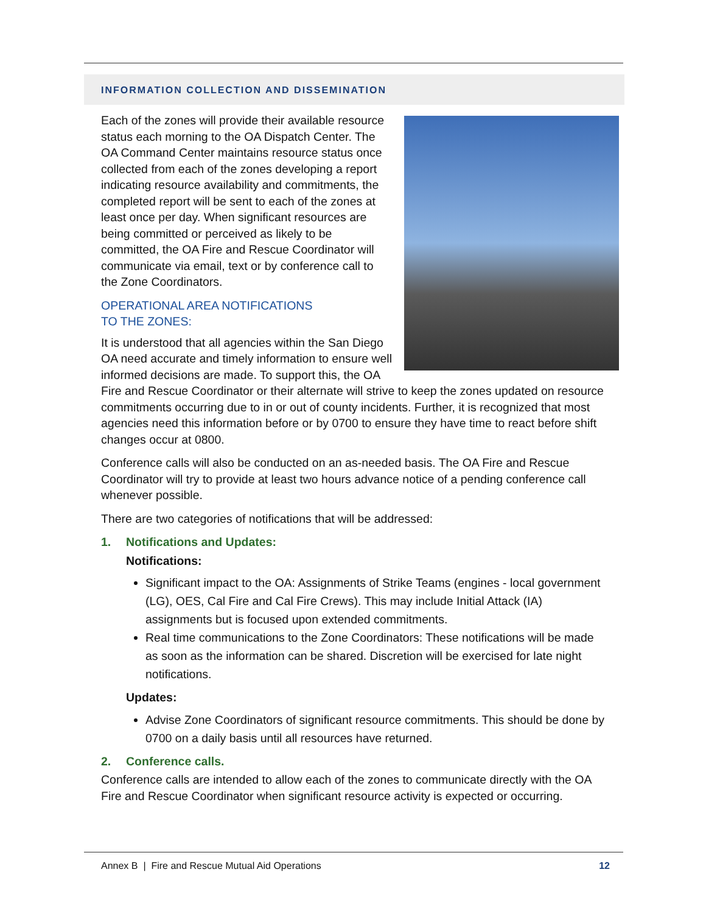INFORMATION COLLECTION AND DISSEMINATION
Each of the zones will provide their available resource status each morning to the OA Dispatch Center. The OA Command Center maintains resource status once collected from each of the zones developing a report indicating resource availability and commitments, the completed report will be sent to each of the zones at least once per day. When significant resources are being committed or perceived as likely to be committed, the OA Fire and Rescue Coordinator will communicate via email, text or by conference call to the Zone Coordinators.
OPERATIONAL AREA NOTIFICATIONS
TO THE ZONES:
It is understood that all agencies within the San Diego OA need accurate and timely information to ensure well informed decisions are made. To support this, the OA Fire and Rescue Coordinator or their alternate will strive to keep the zones updated on resource commitments occurring due to in or out of county incidents. Further, it is recognized that most agencies need this information before or by 0700 to ensure they have time to react before shift changes occur at 0800.
Conference calls will also be conducted on an as-needed basis. The OA Fire and Rescue Coordinator will try to provide at least two hours advance notice of a pending conference call whenever possible.
There are two categories of notifications that will be addressed:
1. Notifications and Updates:
Notifications:
Significant impact to the OA: Assignments of Strike Teams (engines - local government (LG), OES, Cal Fire and Cal Fire Crews). This may include Initial Attack (IA) assignments but is focused upon extended commitments.
Real time communications to the Zone Coordinators: These notifications will be made as soon as the information can be shared. Discretion will be exercised for late night notifications.
Updates:
Advise Zone Coordinators of significant resource commitments. This should be done by 0700 on a daily basis until all resources have returned.
2. Conference calls.
Conference calls are intended to allow each of the zones to communicate directly with the OA Fire and Rescue Coordinator when significant resource activity is expected or occurring.
Annex B | Fire and Rescue Mutual Aid Operations 12